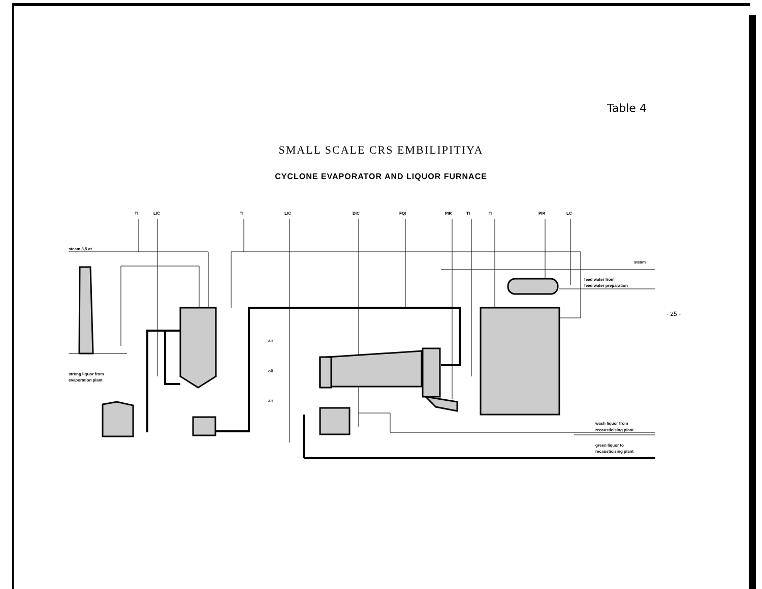Table 4
SMALL SCALE CRS EMBILIPITIYA
CYCLONE EVAPORATOR AND LIQUOR FURNACE
- 25 -
TI
LIC
TI
LIC
DIC
FQI
PIR
TI
TI
PIR
LC
steam 3,5 at
steam
feed water from
feed water preparation
strong liquor from
evaporation plant
air
oil
air
wash liquor from
recausticising plant
green liquor to
recausticising plant